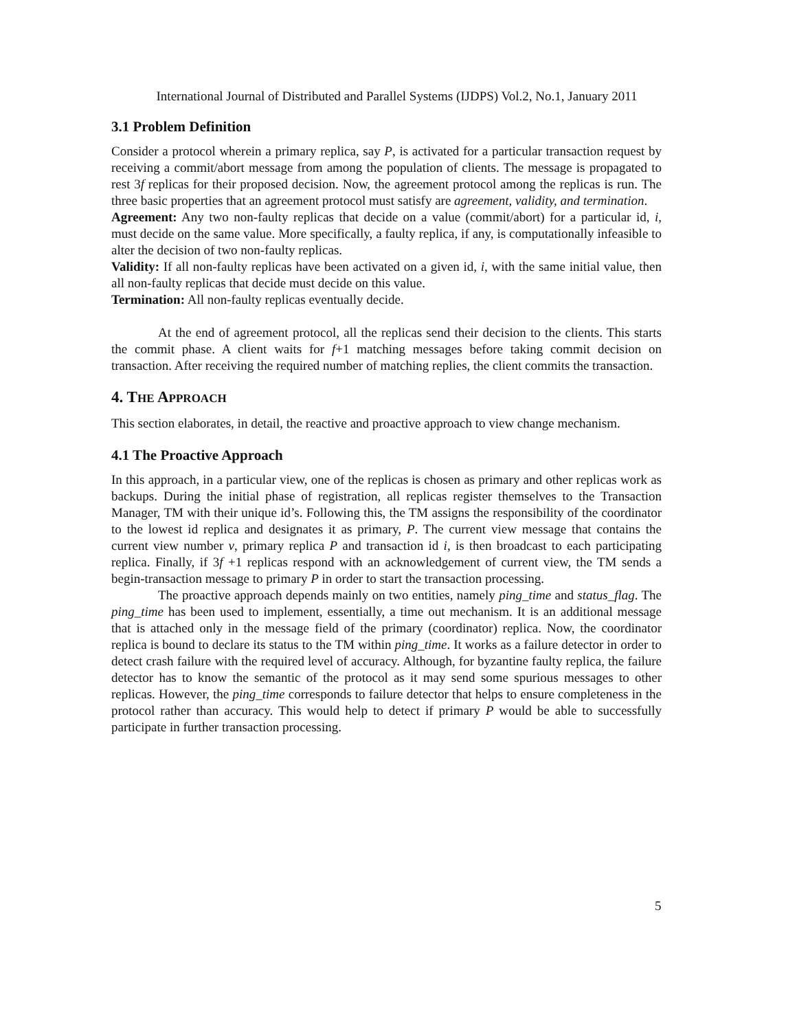International Journal of Distributed and Parallel Systems (IJDPS) Vol.2, No.1, January 2011
3.1 Problem Definition
Consider a protocol wherein a primary replica, say P, is activated for a particular transaction request by receiving a commit/abort message from among the population of clients. The message is propagated to rest 3f replicas for their proposed decision. Now, the agreement protocol among the replicas is run. The three basic properties that an agreement protocol must satisfy are agreement, validity, and termination.
Agreement: Any two non-faulty replicas that decide on a value (commit/abort) for a particular id, i, must decide on the same value. More specifically, a faulty replica, if any, is computationally infeasible to alter the decision of two non-faulty replicas.
Validity: If all non-faulty replicas have been activated on a given id, i, with the same initial value, then all non-faulty replicas that decide must decide on this value.
Termination: All non-faulty replicas eventually decide.
At the end of agreement protocol, all the replicas send their decision to the clients. This starts the commit phase. A client waits for f+1 matching messages before taking commit decision on transaction. After receiving the required number of matching replies, the client commits the transaction.
4. THE APPROACH
This section elaborates, in detail, the reactive and proactive approach to view change mechanism.
4.1 The Proactive Approach
In this approach, in a particular view, one of the replicas is chosen as primary and other replicas work as backups. During the initial phase of registration, all replicas register themselves to the Transaction Manager, TM with their unique id’s. Following this, the TM assigns the responsibility of the coordinator to the lowest id replica and designates it as primary, P. The current view message that contains the current view number v, primary replica P and transaction id i, is then broadcast to each participating replica. Finally, if 3f +1 replicas respond with an acknowledgement of current view, the TM sends a begin-transaction message to primary P in order to start the transaction processing.
The proactive approach depends mainly on two entities, namely ping_time and status_flag. The ping_time has been used to implement, essentially, a time out mechanism. It is an additional message that is attached only in the message field of the primary (coordinator) replica. Now, the coordinator replica is bound to declare its status to the TM within ping_time. It works as a failure detector in order to detect crash failure with the required level of accuracy. Although, for byzantine faulty replica, the failure detector has to know the semantic of the protocol as it may send some spurious messages to other replicas. However, the ping_time corresponds to failure detector that helps to ensure completeness in the protocol rather than accuracy. This would help to detect if primary P would be able to successfully participate in further transaction processing.
5